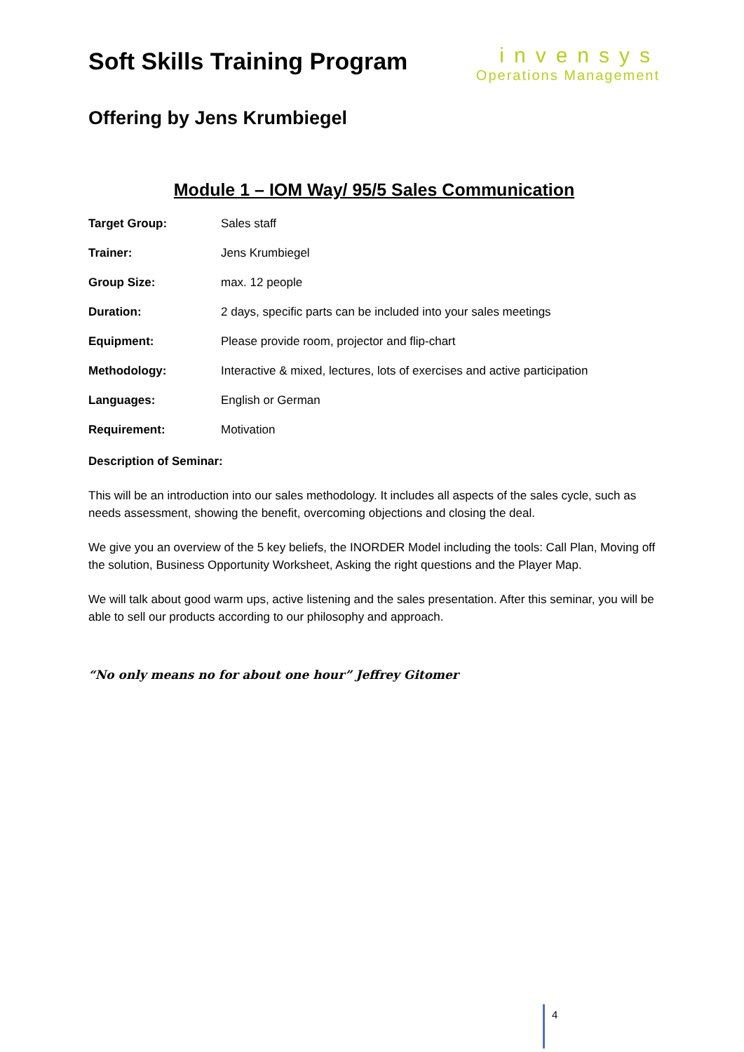Soft Skills Training Program
invensys
Operations Management
Offering by Jens Krumbiegel
Module 1 – IOM Way/ 95/5 Sales Communication
| Target Group: | Sales staff |
| Trainer: | Jens Krumbiegel |
| Group Size: | max. 12 people |
| Duration: | 2 days, specific parts can be included into your sales meetings |
| Equipment: | Please provide room, projector and flip-chart |
| Methodology: | Interactive & mixed, lectures, lots of exercises and active participation |
| Languages: | English or German |
| Requirement: | Motivation |
Description of Seminar:
This will be an introduction into our sales methodology. It includes all aspects of the sales cycle, such as needs assessment, showing the benefit, overcoming objections and closing the deal.
We give you an overview of the 5 key beliefs, the INORDER Model including the tools: Call Plan, Moving off the solution, Business Opportunity Worksheet, Asking the right questions and the Player Map.
We will talk about good warm ups, active listening and the sales presentation. After this seminar, you will be able to sell our products according to our philosophy and approach.
“No only means no for about one hour” Jeffrey Gitomer
4